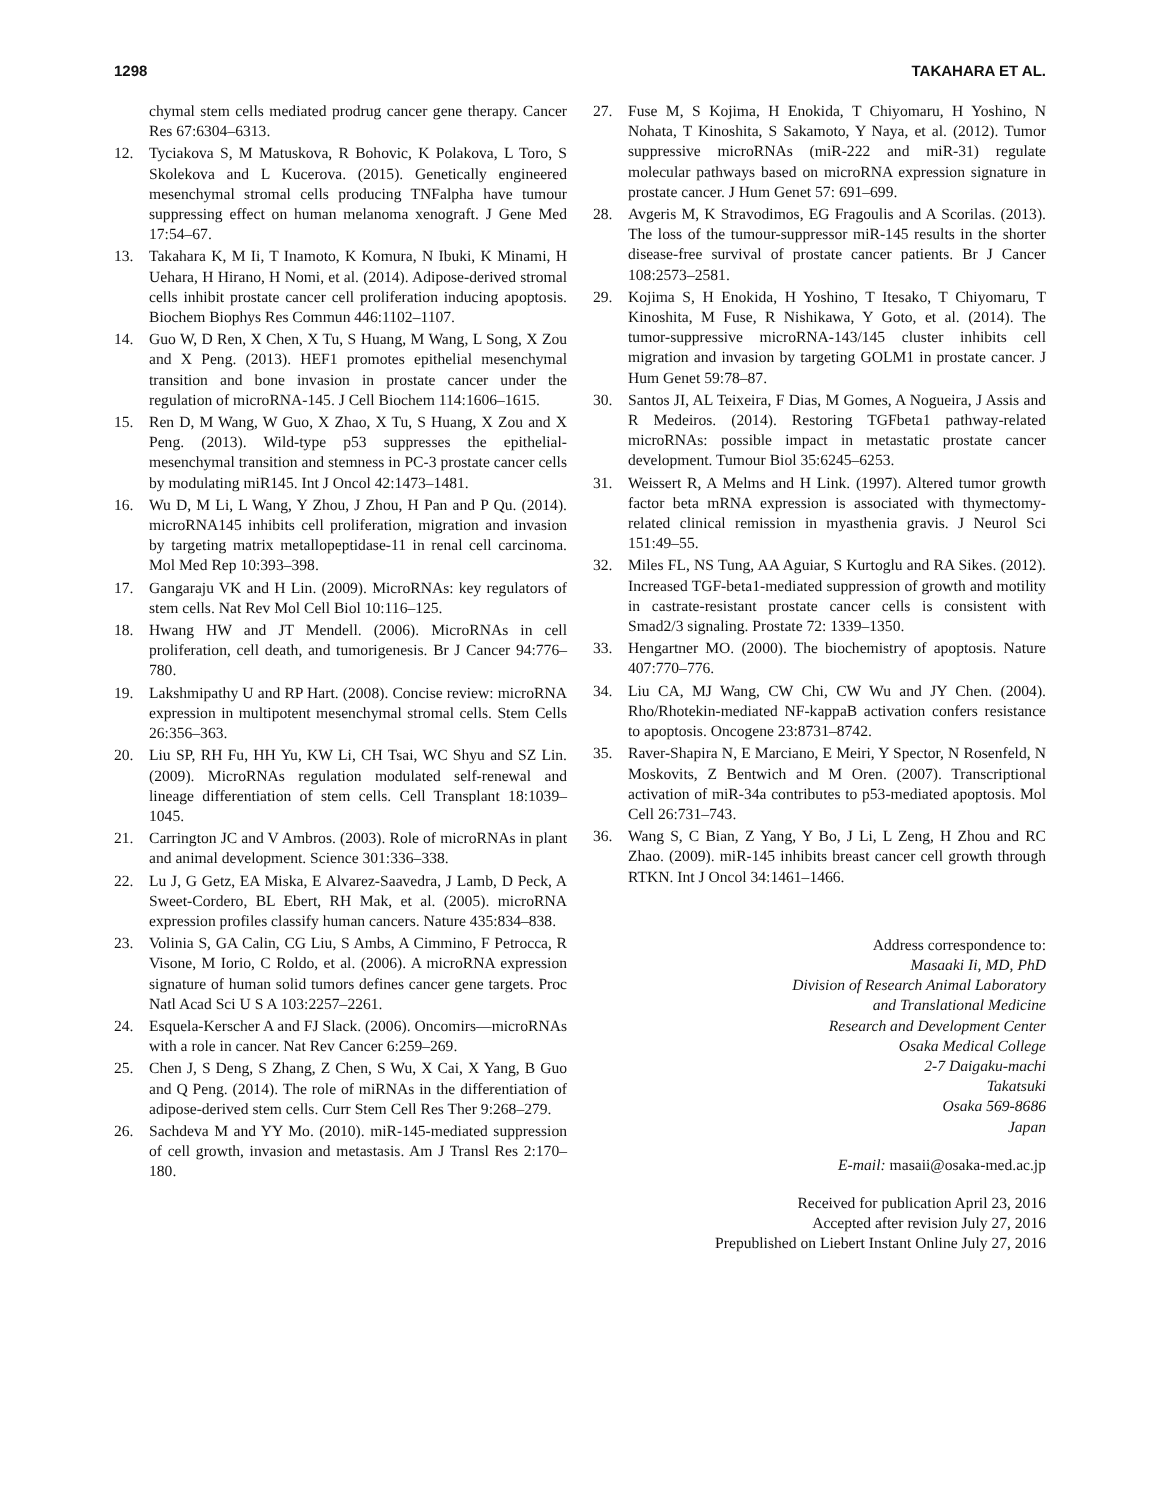1298 TAKAHARA ET AL.
chymal stem cells mediated prodrug cancer gene therapy. Cancer Res 67:6304–6313.
12. Tyciakova S, M Matuskova, R Bohovic, K Polakova, L Toro, S Skolekova and L Kucerova. (2015). Genetically engineered mesenchymal stromal cells producing TNFalpha have tumour suppressing effect on human melanoma xenograft. J Gene Med 17:54–67.
13. Takahara K, M Ii, T Inamoto, K Komura, N Ibuki, K Minami, H Uehara, H Hirano, H Nomi, et al. (2014). Adipose-derived stromal cells inhibit prostate cancer cell proliferation inducing apoptosis. Biochem Biophys Res Commun 446:1102–1107.
14. Guo W, D Ren, X Chen, X Tu, S Huang, M Wang, L Song, X Zou and X Peng. (2013). HEF1 promotes epithelial mesenchymal transition and bone invasion in prostate cancer under the regulation of microRNA-145. J Cell Biochem 114:1606–1615.
15. Ren D, M Wang, W Guo, X Zhao, X Tu, S Huang, X Zou and X Peng. (2013). Wild-type p53 suppresses the epithelial-mesenchymal transition and stemness in PC-3 prostate cancer cells by modulating miR145. Int J Oncol 42:1473–1481.
16. Wu D, M Li, L Wang, Y Zhou, J Zhou, H Pan and P Qu. (2014). microRNA145 inhibits cell proliferation, migration and invasion by targeting matrix metallopeptidase-11 in renal cell carcinoma. Mol Med Rep 10:393–398.
17. Gangaraju VK and H Lin. (2009). MicroRNAs: key regulators of stem cells. Nat Rev Mol Cell Biol 10:116–125.
18. Hwang HW and JT Mendell. (2006). MicroRNAs in cell proliferation, cell death, and tumorigenesis. Br J Cancer 94:776–780.
19. Lakshmipathy U and RP Hart. (2008). Concise review: microRNA expression in multipotent mesenchymal stromal cells. Stem Cells 26:356–363.
20. Liu SP, RH Fu, HH Yu, KW Li, CH Tsai, WC Shyu and SZ Lin. (2009). MicroRNAs regulation modulated self-renewal and lineage differentiation of stem cells. Cell Transplant 18:1039–1045.
21. Carrington JC and V Ambros. (2003). Role of microRNAs in plant and animal development. Science 301:336–338.
22. Lu J, G Getz, EA Miska, E Alvarez-Saavedra, J Lamb, D Peck, A Sweet-Cordero, BL Ebert, RH Mak, et al. (2005). microRNA expression profiles classify human cancers. Nature 435:834–838.
23. Volinia S, GA Calin, CG Liu, S Ambs, A Cimmino, F Petrocca, R Visone, M Iorio, C Roldo, et al. (2006). A microRNA expression signature of human solid tumors defines cancer gene targets. Proc Natl Acad Sci U S A 103:2257–2261.
24. Esquela-Kerscher A and FJ Slack. (2006). Oncomirs—microRNAs with a role in cancer. Nat Rev Cancer 6:259–269.
25. Chen J, S Deng, S Zhang, Z Chen, S Wu, X Cai, X Yang, B Guo and Q Peng. (2014). The role of miRNAs in the differentiation of adipose-derived stem cells. Curr Stem Cell Res Ther 9:268–279.
26. Sachdeva M and YY Mo. (2010). miR-145-mediated suppression of cell growth, invasion and metastasis. Am J Transl Res 2:170–180.
27. Fuse M, S Kojima, H Enokida, T Chiyomaru, H Yoshino, N Nohata, T Kinoshita, S Sakamoto, Y Naya, et al. (2012). Tumor suppressive microRNAs (miR-222 and miR-31) regulate molecular pathways based on microRNA expression signature in prostate cancer. J Hum Genet 57: 691–699.
28. Avgeris M, K Stravodimos, EG Fragoulis and A Scorilas. (2013). The loss of the tumour-suppressor miR-145 results in the shorter disease-free survival of prostate cancer patients. Br J Cancer 108:2573–2581.
29. Kojima S, H Enokida, H Yoshino, T Itesako, T Chiyomaru, T Kinoshita, M Fuse, R Nishikawa, Y Goto, et al. (2014). The tumor-suppressive microRNA-143/145 cluster inhibits cell migration and invasion by targeting GOLM1 in prostate cancer. J Hum Genet 59:78–87.
30. Santos JI, AL Teixeira, F Dias, M Gomes, A Nogueira, J Assis and R Medeiros. (2014). Restoring TGFbeta1 pathway-related microRNAs: possible impact in metastatic prostate cancer development. Tumour Biol 35:6245–6253.
31. Weissert R, A Melms and H Link. (1997). Altered tumor growth factor beta mRNA expression is associated with thymectomy-related clinical remission in myasthenia gravis. J Neurol Sci 151:49–55.
32. Miles FL, NS Tung, AA Aguiar, S Kurtoglu and RA Sikes. (2012). Increased TGF-beta1-mediated suppression of growth and motility in castrate-resistant prostate cancer cells is consistent with Smad2/3 signaling. Prostate 72: 1339–1350.
33. Hengartner MO. (2000). The biochemistry of apoptosis. Nature 407:770–776.
34. Liu CA, MJ Wang, CW Chi, CW Wu and JY Chen. (2004). Rho/Rhotekin-mediated NF-kappaB activation confers resistance to apoptosis. Oncogene 23:8731–8742.
35. Raver-Shapira N, E Marciano, E Meiri, Y Spector, N Rosenfeld, N Moskovits, Z Bentwich and M Oren. (2007). Transcriptional activation of miR-34a contributes to p53-mediated apoptosis. Mol Cell 26:731–743.
36. Wang S, C Bian, Z Yang, Y Bo, J Li, L Zeng, H Zhou and RC Zhao. (2009). miR-145 inhibits breast cancer cell growth through RTKN. Int J Oncol 34:1461–1466.
Address correspondence to:
Masaaki Ii, MD, PhD
Division of Research Animal Laboratory
and Translational Medicine
Research and Development Center
Osaka Medical College
2-7 Daigaku-machi
Takatsuki
Osaka 569-8686
Japan
E-mail: masaii@osaka-med.ac.jp
Received for publication April 23, 2016
Accepted after revision July 27, 2016
Prepublished on Liebert Instant Online July 27, 2016